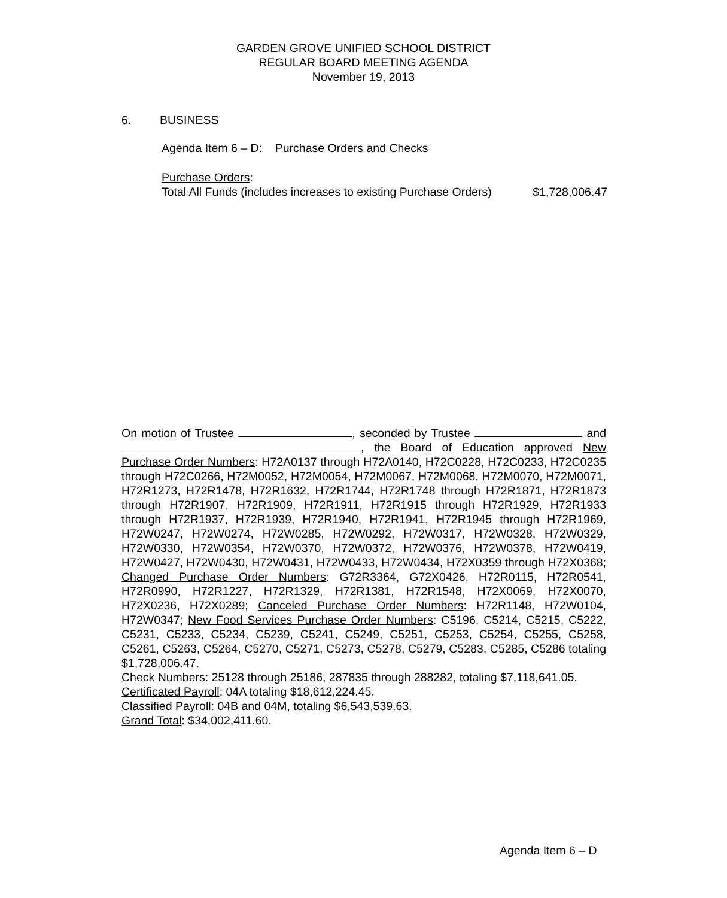GARDEN GROVE UNIFIED SCHOOL DISTRICT
REGULAR BOARD MEETING AGENDA
November 19, 2013
6. BUSINESS
Agenda Item 6 – D: Purchase Orders and Checks
Purchase Orders:
Total All Funds (includes increases to existing Purchase Orders) $1,728,006.47
On motion of Trustee , seconded by Trustee and , the Board of Education approved New Purchase Order Numbers: H72A0137 through H72A0140, H72C0228, H72C0233, H72C0235 through H72C0266, H72M0052, H72M0054, H72M0067, H72M0068, H72M0070, H72M0071, H72R1273, H72R1478, H72R1632, H72R1744, H72R1748 through H72R1871, H72R1873 through H72R1907, H72R1909, H72R1911, H72R1915 through H72R1929, H72R1933 through H72R1937, H72R1939, H72R1940, H72R1941, H72R1945 through H72R1969, H72W0247, H72W0274, H72W0285, H72W0292, H72W0317, H72W0328, H72W0329, H72W0330, H72W0354, H72W0370, H72W0372, H72W0376, H72W0378, H72W0419, H72W0427, H72W0430, H72W0431, H72W0433, H72W0434, H72X0359 through H72X0368; Changed Purchase Order Numbers: G72R3364, G72X0426, H72R0115, H72R0541, H72R0990, H72R1227, H72R1329, H72R1381, H72R1548, H72X0069, H72X0070, H72X0236, H72X0289; Canceled Purchase Order Numbers: H72R1148, H72W0104, H72W0347; New Food Services Purchase Order Numbers: C5196, C5214, C5215, C5222, C5231, C5233, C5234, C5239, C5241, C5249, C5251, C5253, C5254, C5255, C5258, C5261, C5263, C5264, C5270, C5271, C5273, C5278, C5279, C5283, C5285, C5286 totaling $1,728,006.47.
Check Numbers: 25128 through 25186, 287835 through 288282, totaling $7,118,641.05.
Certificated Payroll: 04A totaling $18,612,224.45.
Classified Payroll: 04B and 04M, totaling $6,543,539.63.
Grand Total: $34,002,411.60.
Agenda Item 6 – D